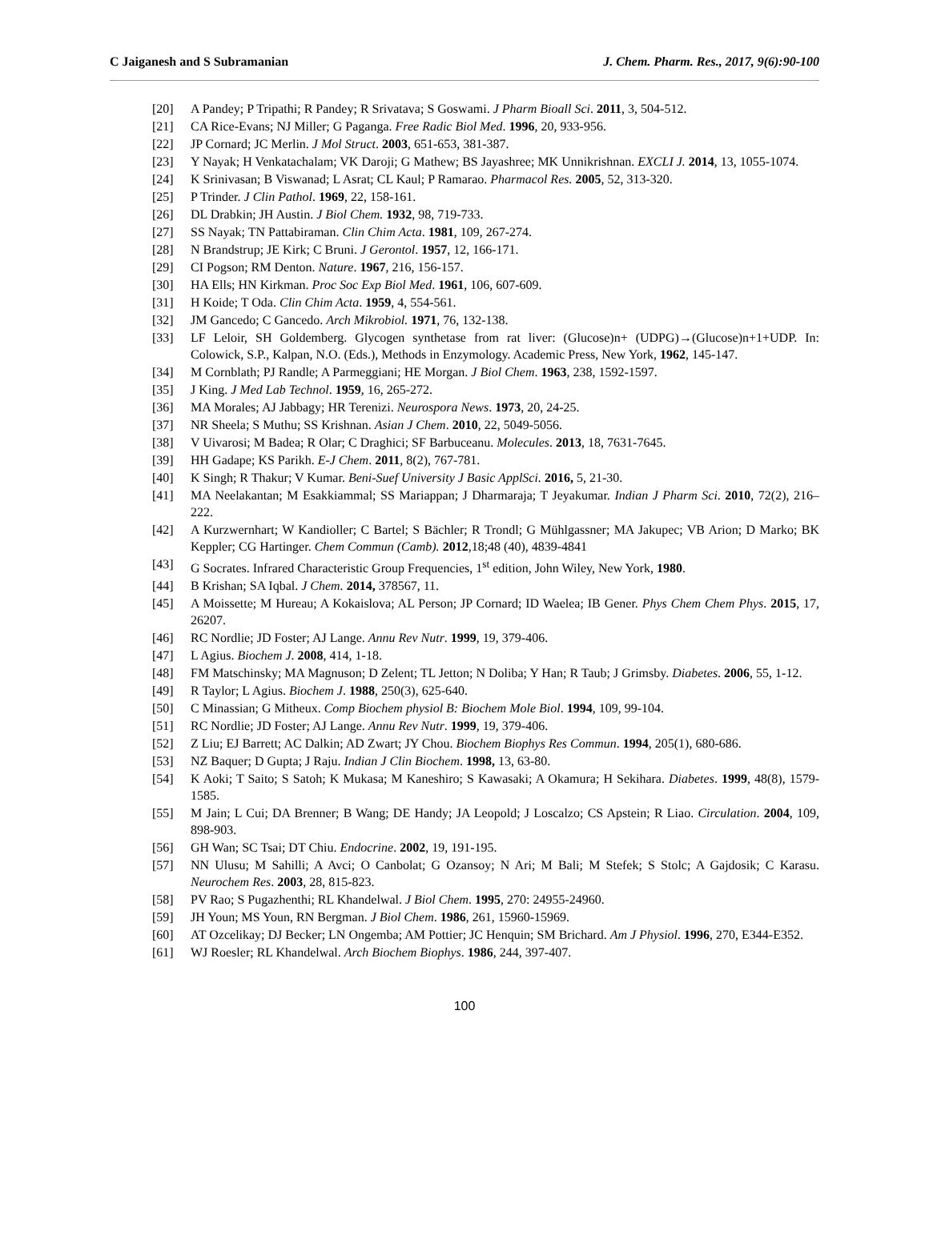C Jaiganesh and S Subramanian J. Chem. Pharm. Res., 2017, 9(6):90-100
[20] A Pandey; P Tripathi; R Pandey; R Srivatava; S Goswami. J Pharm Bioall Sci. 2011, 3, 504-512.
[21] CA Rice-Evans; NJ Miller; G Paganga. Free Radic Biol Med. 1996, 20, 933-956.
[22] JP Cornard; JC Merlin. J Mol Struct. 2003, 651-653, 381-387.
[23] Y Nayak; H Venkatachalam; VK Daroji; G Mathew; BS Jayashree; MK Unnikrishnan. EXCLI J. 2014, 13, 1055-1074.
[24] K Srinivasan; B Viswanad; L Asrat; CL Kaul; P Ramarao. Pharmacol Res. 2005, 52, 313-320.
[25] P Trinder. J Clin Pathol. 1969, 22, 158-161.
[26] DL Drabkin; JH Austin. J Biol Chem. 1932, 98, 719-733.
[27] SS Nayak; TN Pattabiraman. Clin Chim Acta. 1981, 109, 267-274.
[28] N Brandstrup; JE Kirk; C Bruni. J Gerontol. 1957, 12, 166-171.
[29] CI Pogson; RM Denton. Nature. 1967, 216, 156-157.
[30] HA Ells; HN Kirkman. Proc Soc Exp Biol Med. 1961, 106, 607-609.
[31] H Koide; T Oda. Clin Chim Acta. 1959, 4, 554-561.
[32] JM Gancedo; C Gancedo. Arch Mikrobiol. 1971, 76, 132-138.
[33] LF Leloir, SH Goldemberg. Glycogen synthetase from rat liver: (Glucose)n+ (UDPG)→(Glucose)n+1+UDP. In: Colowick, S.P., Kalpan, N.O. (Eds.), Methods in Enzymology. Academic Press, New York, 1962, 145-147.
[34] M Cornblath; PJ Randle; A Parmeggiani; HE Morgan. J Biol Chem. 1963, 238, 1592-1597.
[35] J King. J Med Lab Technol. 1959, 16, 265-272.
[36] MA Morales; AJ Jabbagy; HR Terenizi. Neurospora News. 1973, 20, 24-25.
[37] NR Sheela; S Muthu; SS Krishnan. Asian J Chem. 2010, 22, 5049-5056.
[38] V Uivarosi; M Badea; R Olar; C Draghici; SF Barbuceanu. Molecules. 2013, 18, 7631-7645.
[39] HH Gadape; KS Parikh. E-J Chem. 2011, 8(2), 767-781.
[40] K Singh; R Thakur; V Kumar. Beni-Suef University J Basic ApplSci. 2016, 5, 21-30.
[41] MA Neelakantan; M Esakkiammal; SS Mariappan; J Dharmaraja; T Jeyakumar. Indian J Pharm Sci. 2010, 72(2), 216–222.
[42] A Kurzwernhart; W Kandioller; C Bartel; S Bächler; R Trondl; G Mühlgassner; MA Jakupec; VB Arion; D Marko; BK Keppler; CG Hartinger. Chem Commun (Camb). 2012,18;48 (40), 4839-4841
[43] G Socrates. Infrared Characteristic Group Frequencies, 1<sup>st</sup> edition, John Wiley, New York, 1980.
[44] B Krishan; SA Iqbal. J Chem. 2014, 378567, 11.
[45] A Moissette; M Hureau; A Kokaislova; AL Person; JP Cornard; ID Waelea; IB Gener. Phys Chem Chem Phys. 2015, 17, 26207.
[46] RC Nordlie; JD Foster; AJ Lange. Annu Rev Nutr. 1999, 19, 379-406.
[47] L Agius. Biochem J. 2008, 414, 1-18.
[48] FM Matschinsky; MA Magnuson; D Zelent; TL Jetton; N Doliba; Y Han; R Taub; J Grimsby. Diabetes. 2006, 55, 1-12.
[49] R Taylor; L Agius. Biochem J. 1988, 250(3), 625-640.
[50] C Minassian; G Mitheux. Comp Biochem physiol B: Biochem Mole Biol. 1994, 109, 99-104.
[51] RC Nordlie; JD Foster; AJ Lange. Annu Rev Nutr. 1999, 19, 379-406.
[52] Z Liu; EJ Barrett; AC Dalkin; AD Zwart; JY Chou. Biochem Biophys Res Commun. 1994, 205(1), 680-686.
[53] NZ Baquer; D Gupta; J Raju. Indian J Clin Biochem. 1998, 13, 63-80.
[54] K Aoki; T Saito; S Satoh; K Mukasa; M Kaneshiro; S Kawasaki; A Okamura; H Sekihara. Diabetes. 1999, 48(8), 1579-1585.
[55] M Jain; L Cui; DA Brenner; B Wang; DE Handy; JA Leopold; J Loscalzo; CS Apstein; R Liao. Circulation. 2004, 109, 898-903.
[56] GH Wan; SC Tsai; DT Chiu. Endocrine. 2002, 19, 191-195.
[57] NN Ulusu; M Sahilli; A Avci; O Canbolat; G Ozansoy; N Ari; M Bali; M Stefek; S Stolc; A Gajdosik; C Karasu. Neurochem Res. 2003, 28, 815-823.
[58] PV Rao; S Pugazhenthi; RL Khandelwal. J Biol Chem. 1995, 270: 24955-24960.
[59] JH Youn; MS Youn, RN Bergman. J Biol Chem. 1986, 261, 15960-15969.
[60] AT Ozcelikay; DJ Becker; LN Ongemba; AM Pottier; JC Henquin; SM Brichard. Am J Physiol. 1996, 270, E344-E352.
[61] WJ Roesler; RL Khandelwal. Arch Biochem Biophys. 1986, 244, 397-407.
100